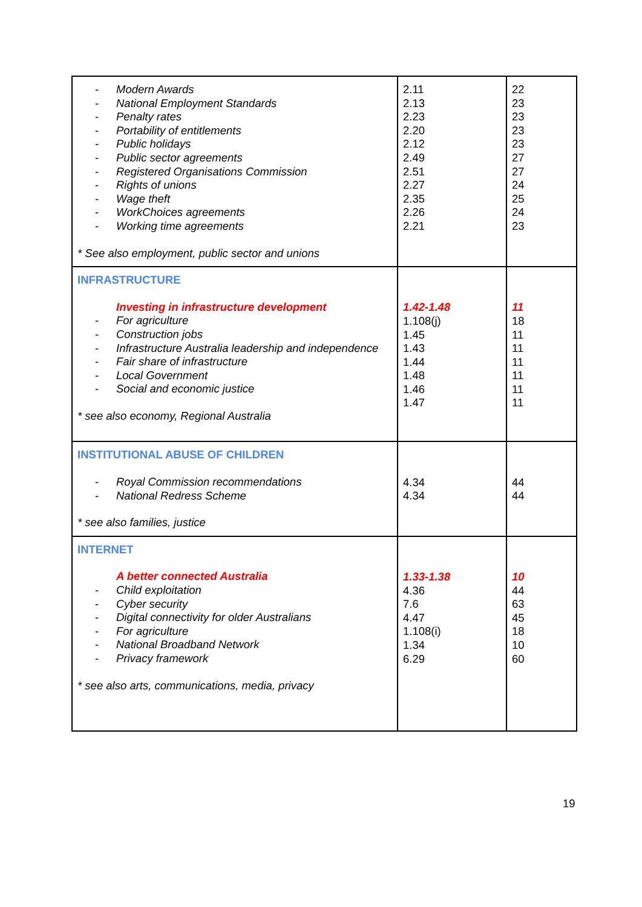| - Modern Awards - National Employment Standards - Penalty rates - Portability of entitlements - Public holidays - Public sector agreements - Registered Organisations Commission - Rights of unions - Wage theft - WorkChoices agreements - Working time agreements * See also employment, public sector and unions | 2.11 2.13 2.23 2.20 2.12 2.49 2.51 2.27 2.35 2.26 2.21 | 22 23 23 23 23 27 27 24 25 24 23 |
| INFRASTRUCTURE Investing in infrastructure development - For agriculture - Construction jobs - Infrastructure Australia leadership and independence - Fair share of infrastructure - Local Government - Social and economic justice * see also economy, Regional Australia | 1.42-1.48 1.108(j) 1.45 1.43 1.44 1.48 1.46 1.47 | 11 18 11 11 11 11 11 11 |
| INSTITUTIONAL ABUSE OF CHILDREN - Royal Commission recommendations - National Redress Scheme * see also families, justice | 4.34 4.34 | 44 44 |
| INTERNET A better connected Australia - Child exploitation - Cyber security - Digital connectivity for older Australians - For agriculture - National Broadband Network - Privacy framework * see also arts, communications, media, privacy | 1.33-1.38 4.36 7.6 4.47 1.108(i) 1.34 6.29 | 10 44 63 45 18 10 60 |
19